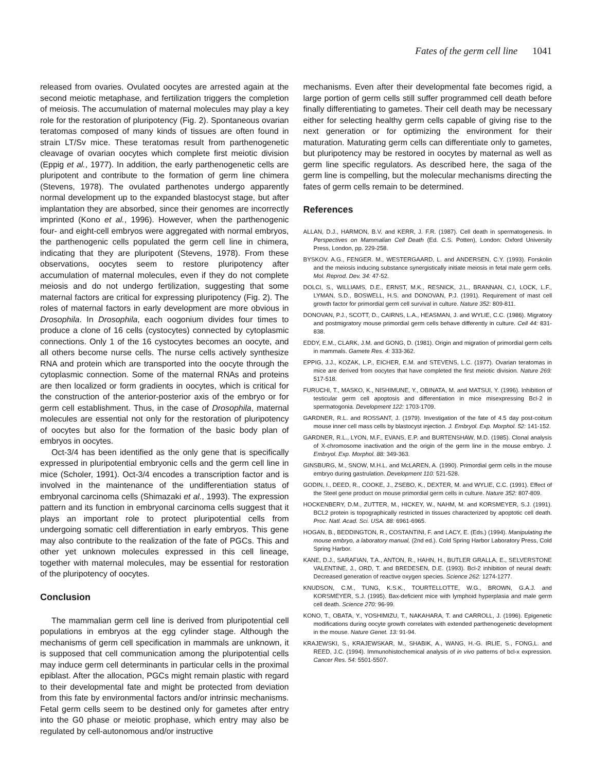Fates of the germ cell line 1041
released from ovaries. Ovulated oocytes are arrested again at the second meiotic metaphase, and fertilization triggers the completion of meiosis. The accumulation of maternal molecules may play a key role for the restoration of pluripotency (Fig. 2). Spontaneous ovarian teratomas composed of many kinds of tissues are often found in strain LT/Sv mice. These teratomas result from parthenogenetic cleavage of ovarian oocytes which complete first meiotic division (Eppig et al., 1977). In addition, the early parthenogenetic cells are pluripotent and contribute to the formation of germ line chimera (Stevens, 1978). The ovulated parthenotes undergo apparently normal development up to the expanded blastocyst stage, but after implantation they are absorbed, since their genomes are incorrectly imprinted (Kono et al., 1996). However, when the parthenogenic four- and eight-cell embryos were aggregated with normal embryos, the parthenogenic cells populated the germ cell line in chimera, indicating that they are pluripotent (Stevens, 1978). From these observations, oocytes seem to restore pluripotency after accumulation of maternal molecules, even if they do not complete meiosis and do not undergo fertilization, suggesting that some maternal factors are critical for expressing pluripotency (Fig. 2). The roles of maternal factors in early development are more obvious in Drosophila. In Drosophila, each oogonium divides four times to produce a clone of 16 cells (cystocytes) connected by cytoplasmic connections. Only 1 of the 16 cystocytes becomes an oocyte, and all others become nurse cells. The nurse cells actively synthesize RNA and protein which are transported into the oocyte through the cytoplasmic connection. Some of the maternal RNAs and proteins are then localized or form gradients in oocytes, which is critical for the construction of the anterior-posterior axis of the embryo or for germ cell establishment. Thus, in the case of Drosophila, maternal molecules are essential not only for the restoration of pluripotency of oocytes but also for the formation of the basic body plan of embryos in oocytes.
Oct-3/4 has been identified as the only gene that is specifically expressed in pluripotential embryonic cells and the germ cell line in mice (Scholer, 1991). Oct-3/4 encodes a transcription factor and is involved in the maintenance of the undifferentiation status of embryonal carcinoma cells (Shimazaki et al., 1993). The expression pattern and its function in embryonal carcinoma cells suggest that it plays an important role to protect pluripotential cells from undergoing somatic cell differentiation in early embryos. This gene may also contribute to the realization of the fate of PGCs. This and other yet unknown molecules expressed in this cell lineage, together with maternal molecules, may be essential for restoration of the pluripotency of oocytes.
Conclusion
The mammalian germ cell line is derived from pluripotential cell populations in embryos at the egg cylinder stage. Although the mechanisms of germ cell specification in mammals are unknown, it is supposed that cell communication among the pluripotential cells may induce germ cell determinants in particular cells in the proximal epiblast. After the allocation, PGCs might remain plastic with regard to their developmental fate and might be protected from deviation from this fate by environmental factors and/or intrinsic mechanisms. Fetal germ cells seem to be destined only for gametes after entry into the G0 phase or meiotic prophase, which entry may also be regulated by cell-autonomous and/or instructive
mechanisms. Even after their developmental fate becomes rigid, a large portion of germ cells still suffer programmed cell death before finally differentiating to gametes. Their cell death may be necessary either for selecting healthy germ cells capable of giving rise to the next generation or for optimizing the environment for their maturation. Maturating germ cells can differentiate only to gametes, but pluripotency may be restored in oocytes by maternal as well as germ line specific regulators. As described here, the saga of the germ line is compelling, but the molecular mechanisms directing the fates of germ cells remain to be determined.
References
ALLAN, D.J., HARMON, B.V. and KERR, J. F.R. (1987). Cell death in spermatogenesis. In Perspectives on Mammalian Cell Death (Ed. C.S. Potten), London: Oxford University Press, London, pp. 229-258.
BYSKOV. A.G., FENGER. M., WESTERGAARD, L. and ANDERSEN, C.Y. (1993). Forskolin and the meiosis inducing substance synergistically initiate meiosis in fetal male germ cells. Mol. Reprod. Dev. 34: 47-52.
DOLCI, S., WILLIAMS, D.E., ERNST, M.K., RESNICK, J.L., BRANNAN, C.I, LOCK, L.F., LYMAN, S.D., BOSWELL, H.S. and DONOVAN, P.J. (1991). Requirement of mast cell growth factor for primordial germ cell survival in culture. Nature 352: 809-811.
DONOVAN, P.J., SCOTT, D., CAIRNS, L.A., HEASMAN, J. and WYLIE, C.C. (1986). Migratory and postmigratory mouse primordial germ cells behave differently in culture. Cell 44: 831-838.
EDDY, E.M., CLARK, J.M. and GONG, D. (1981). Origin and migration of primordial germ cells in mammals. Gamete Res. 4: 333-362.
EPPIG, J.J., KOZAK, L.P., EICHER, E.M. and STEVENS, L.C. (1977). Ovarian teratomas in mice are derived from oocytes that have completed the first meiotic division. Nature 269: 517-518.
FURUCHI, T., MASKO, K., NISHIMUNE, Y., OBINATA, M. and MATSUI, Y. (1996). Inhibition of testicular germ cell apoptosis and differentiation in mice misexpressing Bcl-2 in spermatogonia. Development 122: 1703-1709.
GARDNER, R.L. and ROSSANT, J. (1979). Investigation of the fate of 4.5 day post-coitum mouse inner cell mass cells by blastocyst injection. J. Embryol. Exp. Morphol. 52: 141-152.
GARDNER, R.L., LYON, M.F., EVANS, E.P. and BURTENSHAW, M.D. (1985). Clonal analysis of X-chromosome inactivation and the origin of the germ line in the mouse embryo. J. Embryol. Exp. Morphol. 88: 349-363.
GINSBURG, M., SNOW, M.H.L. and McLAREN, A. (1990). Primordial germ cells in the mouse embryo during gastrulation. Development 110: 521-528.
GODIN, I., DEED, R., COOKE, J., ZSEBO, K., DEXTER, M. and WYLIE, C.C. (1991). Effect of the Steel gene product on mouse primordial germ cells in culture. Nature 352: 807-809.
HOCKENBERY, D.M., ZUTTER, M., HICKEY, W., NAHM, M. and KORSMEYER, S.J. (1991). BCL2 protein is topographically restricted in tissues characterized by apoptotic cell death. Proc. Natl. Acad. Sci. USA. 88: 6961-6965.
HOGAN, B., BEDDINGTON, R., COSTANTINI, F. and LACY, E. (Eds.) (1994). Manipulating the mouse embryo, a laboratory manual, (2nd ed.). Cold Spring Harbor Laboratory Press, Cold Spring Harbor.
KANE, D.J., SARAFIAN, T.A., ANTON, R., HAHN, H., BUTLER GRALLA, E., SELVERSTONE VALENTINE, J., ORD, T. and BREDESEN, D.E. (1993). Bcl-2 inhibition of neural death: Decreased generation of reactive oxygen species. Science 262: 1274-1277.
KNUDSON, C.M., TUNG, K.S.K., TOURTELLOTTE, W.G., BROWN, G.A.J. and KORSMEYER, S.J. (1995). Bax-deficient mice with lymphoid hyperplasia and male germ cell death. Science 270: 96-99.
KONO, T., OBATA, Y., YOSHIMIZU, T., NAKAHARA, T. and CARROLL, J. (1996). Epigenetic modifications during oocyte growth correlates with extended parthenogenetic development in the mouse. Nature Genet. 13: 91-94.
KRAJEWSKI, S., KRAJEWSKAR, M., SHABIK, A., WANG, H.-G. IRLIE, S., FONG,L. and REED, J.C. (1994). Immunohistochemical analysis of in vivo patterns of bcl-x expression. Cancer Res. 54: 5501-5507.